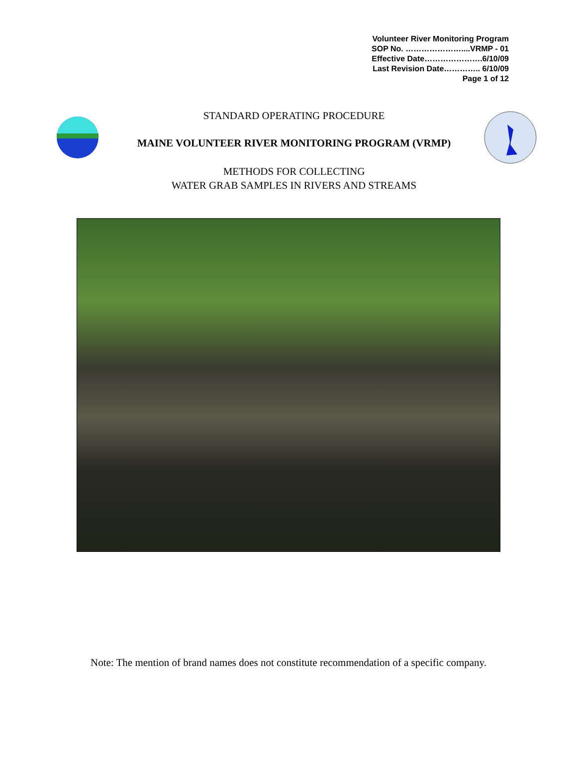Volunteer River Monitoring Program
SOP No. …………………....VRMP - 01
Effective Date………………….6/10/09
Last Revision Date………….. 6/10/09
Page 1 of 12
STANDARD OPERATING PROCEDURE
MAINE VOLUNTEER RIVER MONITORING PROGRAM (VRMP)
METHODS FOR COLLECTING
WATER GRAB SAMPLES IN RIVERS AND STREAMS
Note: The mention of brand names does not constitute recommendation of a specific company.